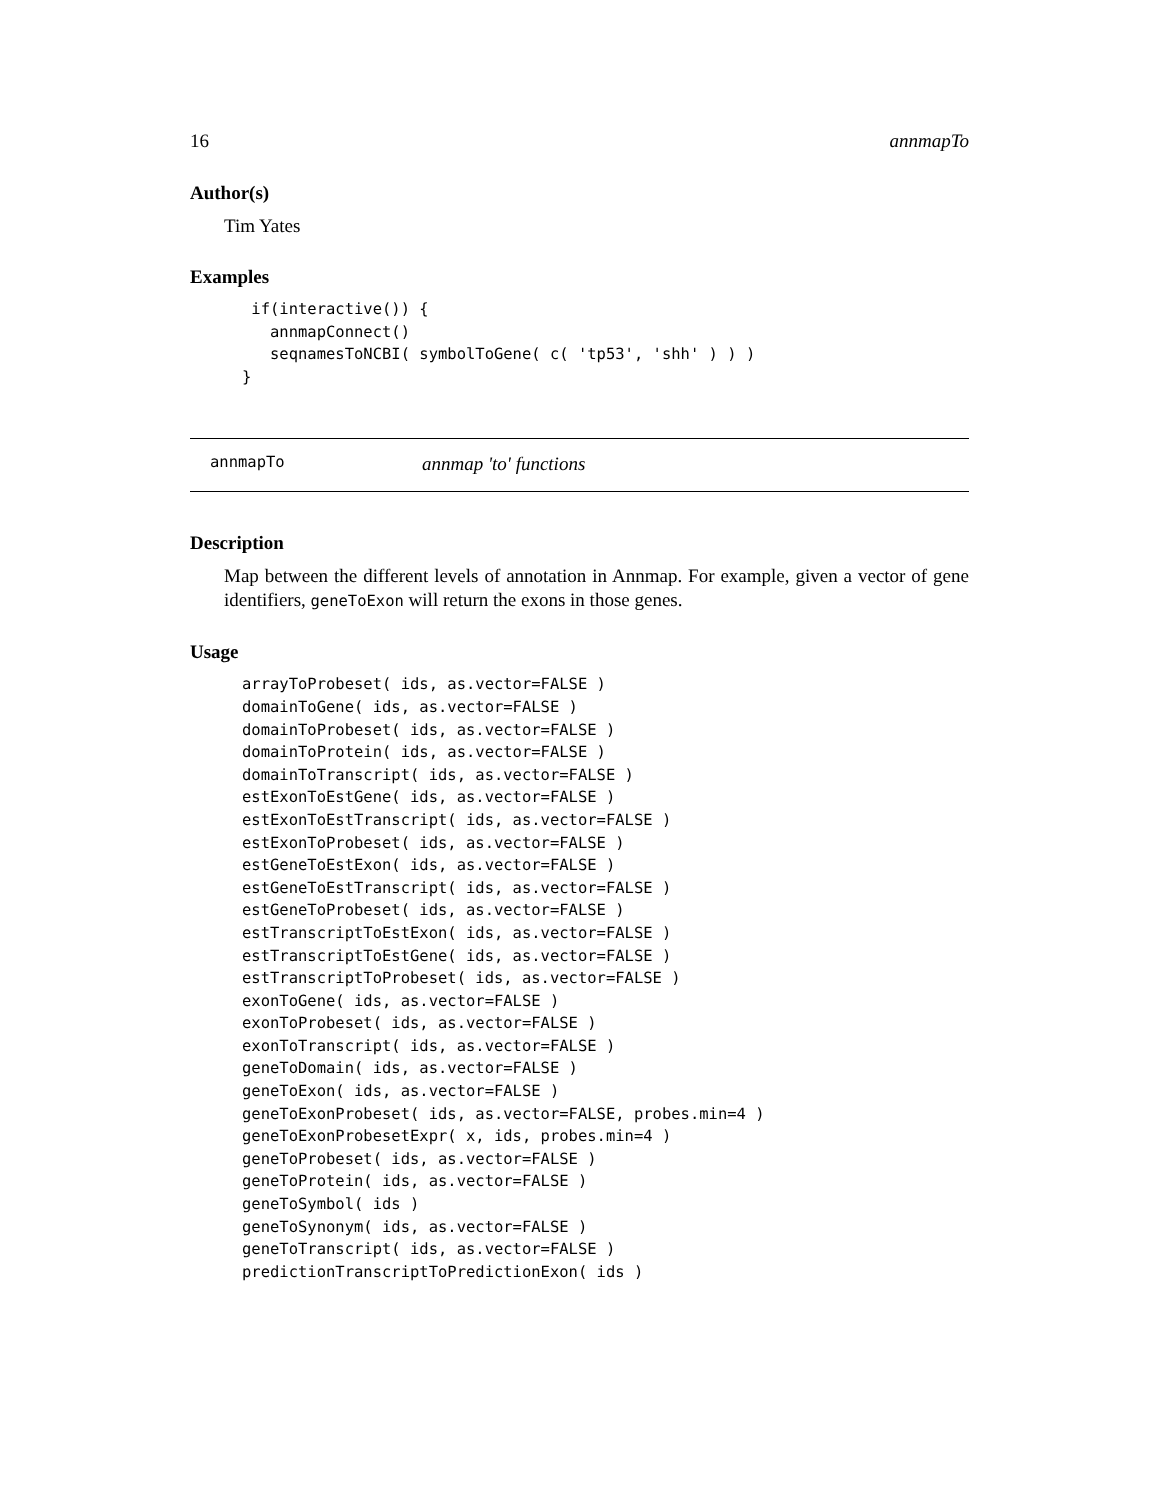16 annmapTo
Author(s)
Tim Yates
Examples
 if(interactive()) {
   annmapConnect()
   seqnamesToNCBI( symbolToGene( c( 'tp53', 'shh' ) ) )
}
annmapTo annmap 'to' functions
Description
Map between the different levels of annotation in Annmap. For example, given a vector of gene identifiers, geneToExon will return the exons in those genes.
Usage
arrayToProbeset( ids, as.vector=FALSE )
domainToGene( ids, as.vector=FALSE )
domainToProbeset( ids, as.vector=FALSE )
domainToProtein( ids, as.vector=FALSE )
domainToTranscript( ids, as.vector=FALSE )
estExonToEstGene( ids, as.vector=FALSE )
estExonToEstTranscript( ids, as.vector=FALSE )
estExonToProbeset( ids, as.vector=FALSE )
estGeneToEstExon( ids, as.vector=FALSE )
estGeneToEstTranscript( ids, as.vector=FALSE )
estGeneToProbeset( ids, as.vector=FALSE )
estTranscriptToEstExon( ids, as.vector=FALSE )
estTranscriptToEstGene( ids, as.vector=FALSE )
estTranscriptToProbeset( ids, as.vector=FALSE )
exonToGene( ids, as.vector=FALSE )
exonToProbeset( ids, as.vector=FALSE )
exonToTranscript( ids, as.vector=FALSE )
geneToDomain( ids, as.vector=FALSE )
geneToExon( ids, as.vector=FALSE )
geneToExonProbeset( ids, as.vector=FALSE, probes.min=4 )
geneToExonProbesetExpr( x, ids, probes.min=4 )
geneToProbeset( ids, as.vector=FALSE )
geneToProtein( ids, as.vector=FALSE )
geneToSymbol( ids )
geneToSynonym( ids, as.vector=FALSE )
geneToTranscript( ids, as.vector=FALSE )
predictionTranscriptToPredictionExon( ids )